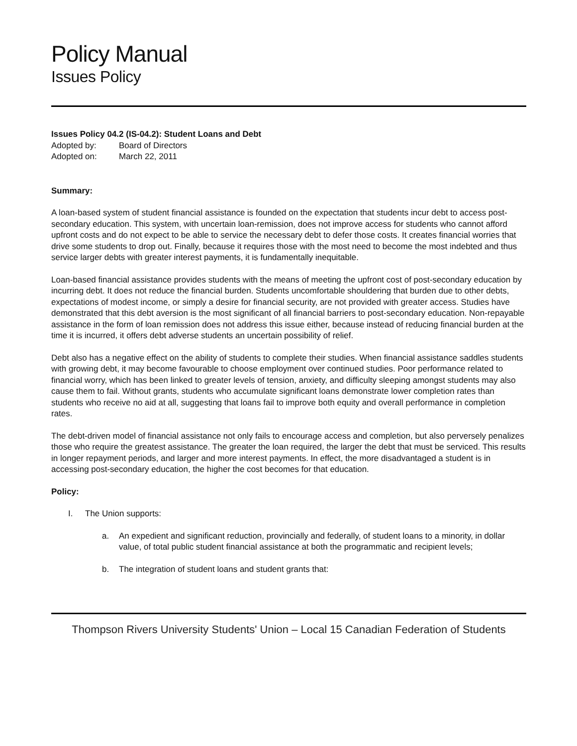Policy Manual
Issues Policy
Issues Policy 04.2 (IS-04.2): Student Loans and Debt
Adopted by: Board of Directors
Adopted on: March 22, 2011
Summary:
A loan-based system of student financial assistance is founded on the expectation that students incur debt to access post-secondary education. This system, with uncertain loan-remission, does not improve access for students who cannot afford upfront costs and do not expect to be able to service the necessary debt to defer those costs. It creates financial worries that drive some students to drop out. Finally, because it requires those with the most need to become the most indebted and thus service larger debts with greater interest payments, it is fundamentally inequitable.
Loan-based financial assistance provides students with the means of meeting the upfront cost of post-secondary education by incurring debt. It does not reduce the financial burden. Students uncomfortable shouldering that burden due to other debts, expectations of modest income, or simply a desire for financial security, are not provided with greater access. Studies have demonstrated that this debt aversion is the most significant of all financial barriers to post-secondary education. Non-repayable assistance in the form of loan remission does not address this issue either, because instead of reducing financial burden at the time it is incurred, it offers debt adverse students an uncertain possibility of relief.
Debt also has a negative effect on the ability of students to complete their studies. When financial assistance saddles students with growing debt, it may become favourable to choose employment over continued studies. Poor performance related to financial worry, which has been linked to greater levels of tension, anxiety, and difficulty sleeping amongst students may also cause them to fail. Without grants, students who accumulate significant loans demonstrate lower completion rates than students who receive no aid at all, suggesting that loans fail to improve both equity and overall performance in completion rates.
The debt-driven model of financial assistance not only fails to encourage access and completion, but also perversely penalizes those who require the greatest assistance. The greater the loan required, the larger the debt that must be serviced. This results in longer repayment periods, and larger and more interest payments. In effect, the more disadvantaged a student is in accessing post-secondary education, the higher the cost becomes for that education.
Policy:
I. The Union supports:
a. An expedient and significant reduction, provincially and federally, of student loans to a minority, in dollar value, of total public student financial assistance at both the programmatic and recipient levels;
b. The integration of student loans and student grants that:
Thompson Rivers University Students' Union – Local 15 Canadian Federation of Students